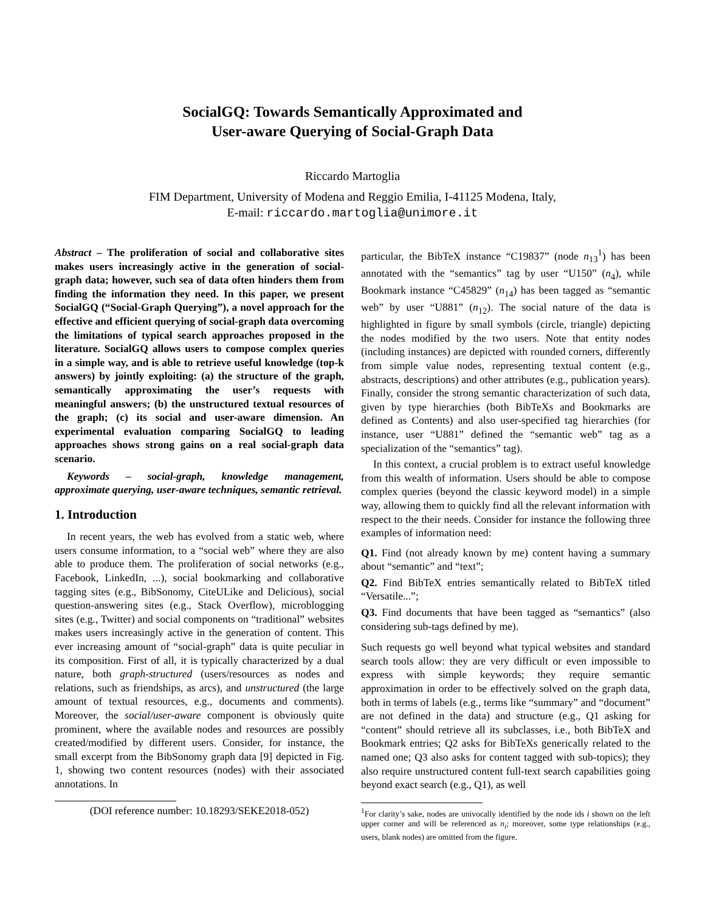SocialGQ: Towards Semantically Approximated and
User-aware Querying of Social-Graph Data
Riccardo Martoglia
FIM Department, University of Modena and Reggio Emilia, I-41125 Modena, Italy,
E-mail: riccardo.martoglia@unimore.it
Abstract – The proliferation of social and collaborative sites makes users increasingly active in the generation of social-graph data; however, such sea of data often hinders them from finding the information they need. In this paper, we present SocialGQ (“Social-Graph Querying”), a novel approach for the effective and efficient querying of social-graph data overcoming the limitations of typical search approaches proposed in the literature. SocialGQ allows users to compose complex queries in a simple way, and is able to retrieve useful knowledge (top-k answers) by jointly exploiting: (a) the structure of the graph, semantically approximating the user’s requests with meaningful answers; (b) the unstructured textual resources of the graph; (c) its social and user-aware dimension. An experimental evaluation comparing SocialGQ to leading approaches shows strong gains on a real social-graph data scenario.
Keywords – social-graph, knowledge management, approximate querying, user-aware techniques, semantic retrieval.
1. Introduction
In recent years, the web has evolved from a static web, where users consume information, to a “social web” where they are also able to produce them. The proliferation of social networks (e.g., Facebook, LinkedIn, ...), social bookmarking and collaborative tagging sites (e.g., BibSonomy, CiteULike and Delicious), social question-answering sites (e.g., Stack Overflow), microblogging sites (e.g., Twitter) and social components on “traditional” websites makes users increasingly active in the generation of content. This ever increasing amount of “social-graph” data is quite peculiar in its composition. First of all, it is typically characterized by a dual nature, both graph-structured (users/resources as nodes and relations, such as friendships, as arcs), and unstructured (the large amount of textual resources, e.g., documents and comments). Moreover, the social/user-aware component is obviously quite prominent, where the available nodes and resources are possibly created/modified by different users. Consider, for instance, the small excerpt from the BibSonomy graph data [9] depicted in Fig. 1, showing two content resources (nodes) with their associated annotations. In
(DOI reference number: 10.18293/SEKE2018-052)
particular, the BibTeX instance “C19837” (node n<sub>13</sub><sup>1</sup>) has been annotated with the “semantics” tag by user “U150” (n<sub>4</sub>), while Bookmark instance “C45829” (n<sub>14</sub>) has been tagged as “semantic web” by user “U881” (n<sub>12</sub>). The social nature of the data is highlighted in figure by small symbols (circle, triangle) depicting the nodes modified by the two users. Note that entity nodes (including instances) are depicted with rounded corners, differently from simple value nodes, representing textual content (e.g., abstracts, descriptions) and other attributes (e.g., publication years). Finally, consider the strong semantic characterization of such data, given by type hierarchies (both BibTeXs and Bookmarks are defined as Contents) and also user-specified tag hierarchies (for instance, user “U881” defined the “semantic web” tag as a specialization of the “semantics” tag).
In this context, a crucial problem is to extract useful knowledge from this wealth of information. Users should be able to compose complex queries (beyond the classic keyword model) in a simple way, allowing them to quickly find all the relevant information with respect to the their needs. Consider for instance the following three examples of information need:
Q1. Find (not already known by me) content having a summary about “semantic” and “text”;
Q2. Find BibTeX entries semantically related to BibTeX titled “Versatile...”;
Q3. Find documents that have been tagged as “semantics” (also considering sub-tags defined by me).
Such requests go well beyond what typical websites and standard search tools allow: they are very difficult or even impossible to express with simple keywords; they require semantic approximation in order to be effectively solved on the graph data, both in terms of labels (e.g., terms like “summary” and “document” are not defined in the data) and structure (e.g., Q1 asking for “content” should retrieve all its subclasses, i.e., both BibTeX and Bookmark entries; Q2 asks for BibTeXs generically related to the named one; Q3 also asks for content tagged with sub-topics); they also require unstructured content full-text search capabilities going beyond exact search (e.g., Q1), as well
<sup>1</sup> For clarity’s sake, nodes are univocally identified by the node ids i shown on the left upper corner and will be referenced as n<sub>i</sub>; moreover, some type relationships (e.g., users, blank nodes) are omitted from the figure.